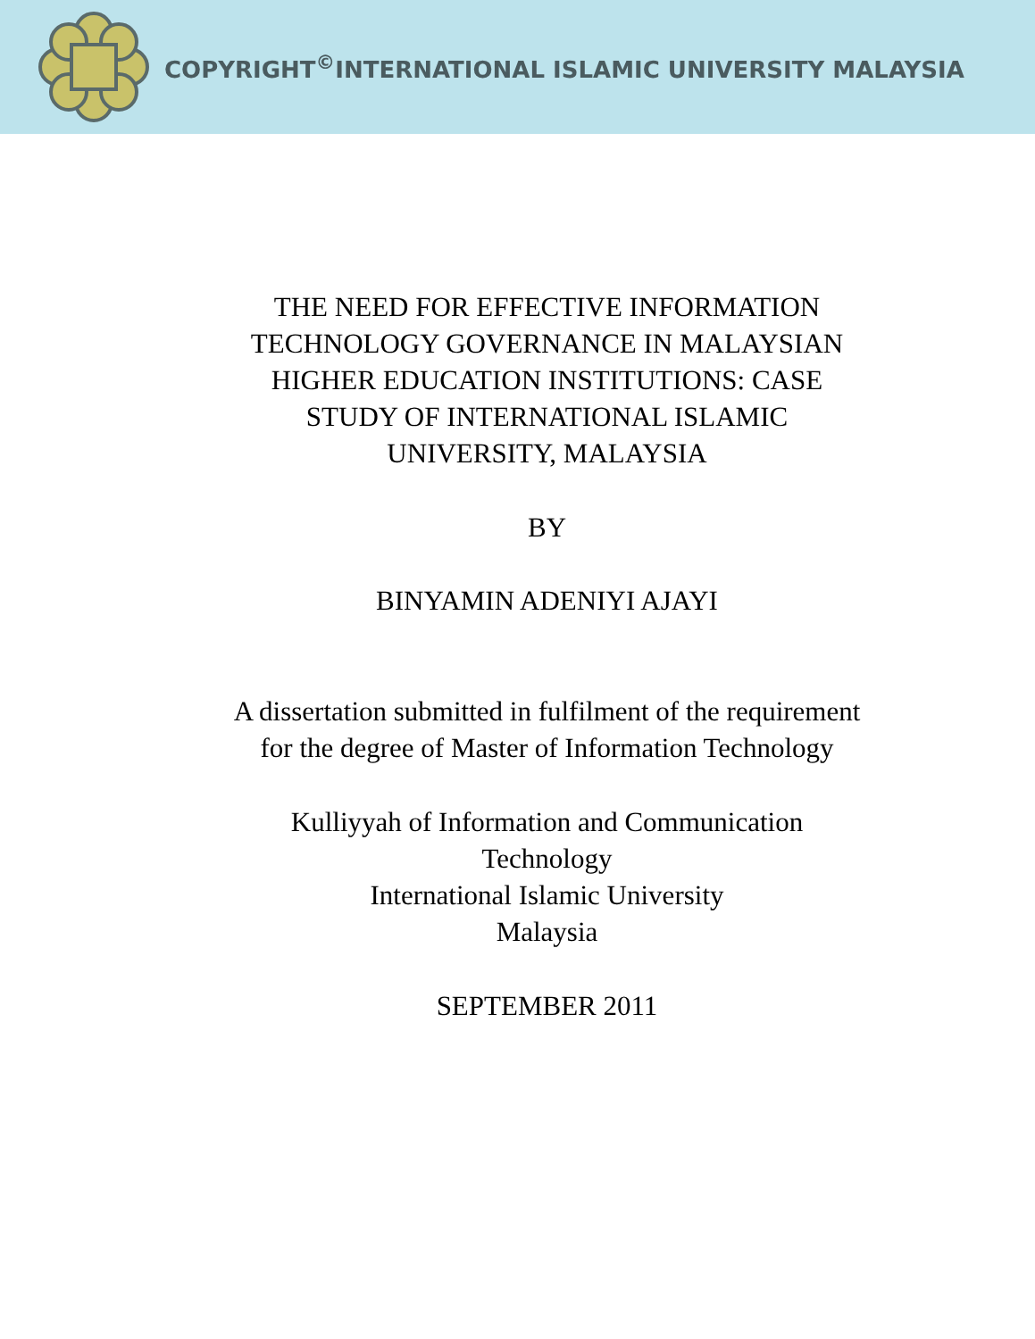COPYRIGHT<sup>©</sup>INTERNATIONAL ISLAMIC UNIVERSITY MALAYSIA
THE NEED FOR EFFECTIVE INFORMATION
TECHNOLOGY GOVERNANCE IN MALAYSIAN
HIGHER EDUCATION INSTITUTIONS: CASE
STUDY OF INTERNATIONAL ISLAMIC
UNIVERSITY, MALAYSIA
BY
BINYAMIN ADENIYI AJAYI
A dissertation submitted in fulfilment of the requirement
for the degree of Master of Information Technology
Kulliyyah of Information and Communication
Technology
International Islamic University
Malaysia
SEPTEMBER 2011